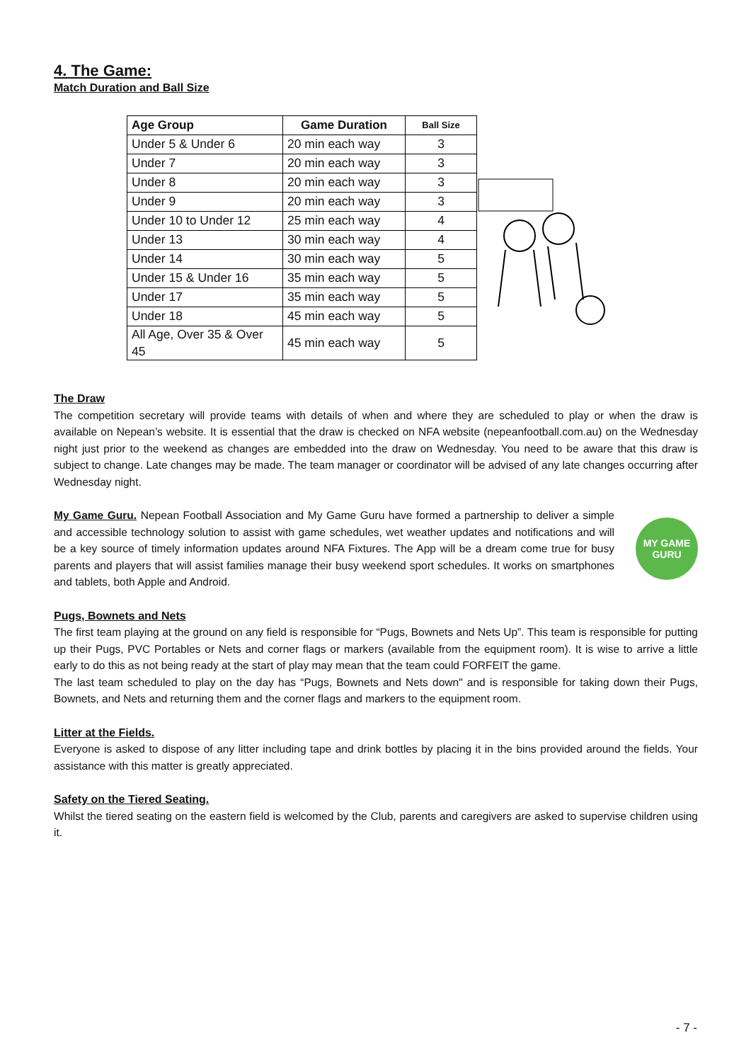4. The Game:
Match Duration and Ball Size
| Age Group | Game Duration | Ball Size |
| --- | --- | --- |
| Under 5 & Under 6 | 20 min each way | 3 |
| Under 7 | 20 min each way | 3 |
| Under 8 | 20 min each way | 3 |
| Under 9 | 20 min each way | 3 |
| Under 10 to Under 12 | 25 min each way | 4 |
| Under 13 | 30 min each way | 4 |
| Under 14 | 30 min each way | 5 |
| Under 15 & Under 16 | 35 min each way | 5 |
| Under 17 | 35 min each way | 5 |
| Under 18 | 45 min each way | 5 |
| All Age, Over 35 & Over 45 | 45 min each way | 5 |
The Draw
The competition secretary will provide teams with details of when and where they are scheduled to play or when the draw is available on Nepean’s website. It is essential that the draw is checked on NFA website (nepeanfootball.com.au) on the Wednesday night just prior to the weekend as changes are embedded into the draw on Wednesday. You need to be aware that this draw is subject to change. Late changes may be made. The team manager or coordinator will be advised of any late changes occurring after Wednesday night.
My Game Guru. Nepean Football Association and My Game Guru have formed a partnership to deliver a simple and accessible technology solution to assist with game schedules, wet weather updates and notifications and will be a key source of timely information updates around NFA Fixtures. The App will be a dream come true for busy parents and players that will assist families manage their busy weekend sport schedules. It works on smartphones and tablets, both Apple and Android.
MY GAME
GURU
Pugs, Bownets and Nets
The first team playing at the ground on any field is responsible for “Pugs, Bownets and Nets Up”. This team is responsible for putting up their Pugs, PVC Portables or Nets and corner flags or markers (available from the equipment room). It is wise to arrive a little early to do this as not being ready at the start of play may mean that the team could FORFEIT the game.
The last team scheduled to play on the day has “Pugs, Bownets and Nets down" and is responsible for taking down their Pugs, Bownets, and Nets and returning them and the corner flags and markers to the equipment room.
Litter at the Fields.
Everyone is asked to dispose of any litter including tape and drink bottles by placing it in the bins provided around the fields. Your assistance with this matter is greatly appreciated.
Safety on the Tiered Seating.
Whilst the tiered seating on the eastern field is welcomed by the Club, parents and caregivers are asked to supervise children using it.
- 7 -